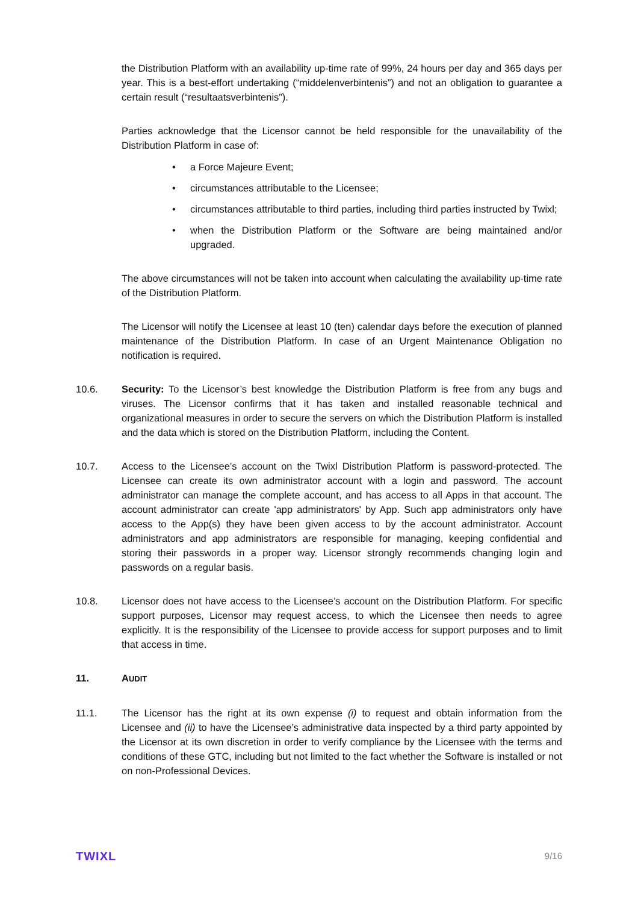the Distribution Platform with an availability up-time rate of 99%, 24 hours per day and 365 days per year. This is a best-effort undertaking (“middelenverbintenis”) and not an obligation to guarantee a certain result (“resultaatsverbintenis”).
Parties acknowledge that the Licensor cannot be held responsible for the unavailability of the Distribution Platform in case of:
• a Force Majeure Event;
• circumstances attributable to the Licensee;
• circumstances attributable to third parties, including third parties instructed by Twixl;
• when the Distribution Platform or the Software are being maintained and/or upgraded.
The above circumstances will not be taken into account when calculating the availability up-time rate of the Distribution Platform.
The Licensor will notify the Licensee at least 10 (ten) calendar days before the execution of planned maintenance of the Distribution Platform. In case of an Urgent Maintenance Obligation no notification is required.
10.6. Security: To the Licensor’s best knowledge the Distribution Platform is free from any bugs and viruses. The Licensor confirms that it has taken and installed reasonable technical and organizational measures in order to secure the servers on which the Distribution Platform is installed and the data which is stored on the Distribution Platform, including the Content.
10.7. Access to the Licensee’s account on the Twixl Distribution Platform is password-protected. The Licensee can create its own administrator account with a login and password. The account administrator can manage the complete account, and has access to all Apps in that account. The account administrator can create 'app administrators' by App. Such app administrators only have access to the App(s) they have been given access to by the account administrator. Account administrators and app administrators are responsible for managing, keeping confidential and storing their passwords in a proper way. Licensor strongly recommends changing login and passwords on a regular basis.
10.8. Licensor does not have access to the Licensee’s account on the Distribution Platform. For specific support purposes, Licensor may request access, to which the Licensee then needs to agree explicitly. It is the responsibility of the Licensee to provide access for support purposes and to limit that access in time.
11. AUDIT
11.1. The Licensor has the right at its own expense (i) to request and obtain information from the Licensee and (ii) to have the Licensee’s administrative data inspected by a third party appointed by the Licensor at its own discretion in order to verify compliance by the Licensee with the terms and conditions of these GTC, including but not limited to the fact whether the Software is installed or not on non-Professional Devices.
TWIXL 9/16